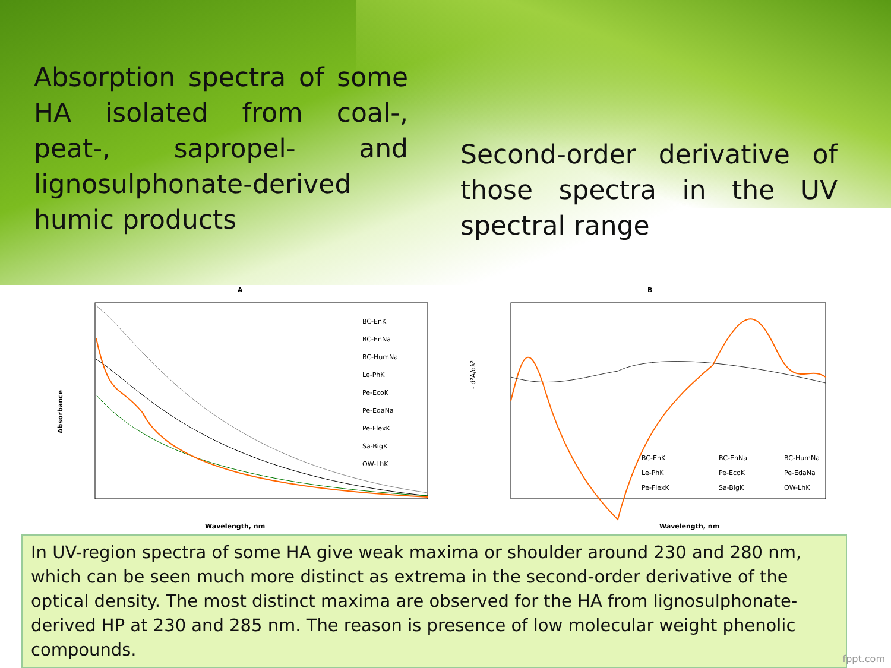Absorption spectra of some HA isolated from coal-, peat-, sapropel- and lignosulphonate-derived humic products
Second-order derivative of those spectra in the UV spectral range
A
Absorbance
Wavelength, nm
BC-EnK
BC-EnNa
BC-HumNa
Le-PhK
Pe-EcoK
Pe-EdaNa
Pe-FlexK
Sa-BigK
OW-LhK
B
- d²A/dλ²
Wavelength, nm
BC-EnK
BC-EnNa
BC-HumNa
Le-PhK
Pe-EcoK
Pe-EdaNa
Pe-FlexK
Sa-BigK
OW-LhK
In UV-region spectra of some HA give weak maxima or shoulder around 230 and 280 nm, which can be seen much more distinct as extrema in the second-order derivative of the optical density. The most distinct maxima are observed for the HA from lignosulphonate-derived HP at 230 and 285 nm. The reason is presence of low molecular weight phenolic compounds.
fppt.com